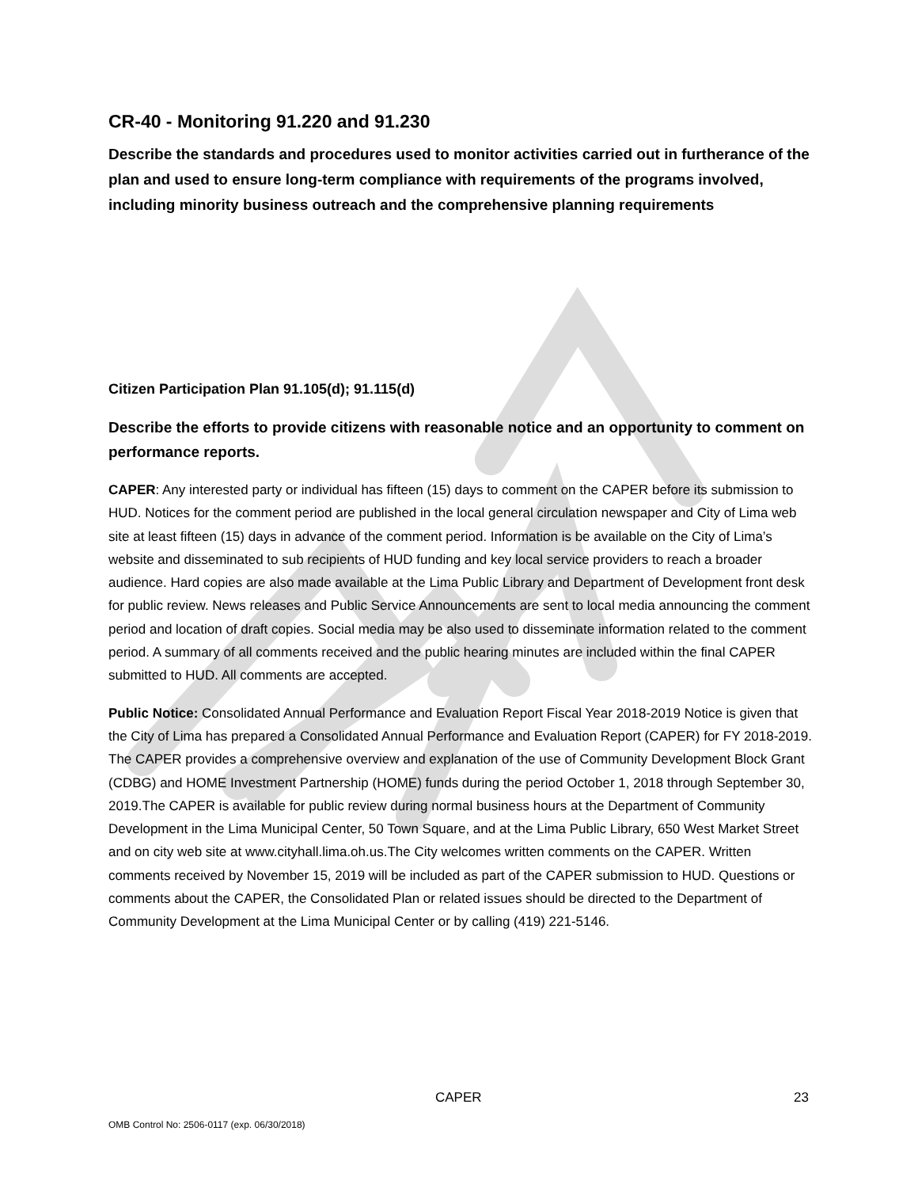CR-40 - Monitoring 91.220 and 91.230
Describe the standards and procedures used to monitor activities carried out in furtherance of the plan and used to ensure long-term compliance with requirements of the programs involved, including minority business outreach and the comprehensive planning requirements
Citizen Participation Plan 91.105(d); 91.115(d)
Describe the efforts to provide citizens with reasonable notice and an opportunity to comment on performance reports.
CAPER: Any interested party or individual has fifteen (15) days to comment on the CAPER before its submission to HUD. Notices for the comment period are published in the local general circulation newspaper and City of Lima web site at least fifteen (15) days in advance of the comment period. Information is be available on the City of Lima’s website and disseminated to sub recipients of HUD funding and key local service providers to reach a broader audience. Hard copies are also made available at the Lima Public Library and Department of Development front desk for public review. News releases and Public Service Announcements are sent to local media announcing the comment period and location of draft copies. Social media may be also used to disseminate information related to the comment period. A summary of all comments received and the public hearing minutes are included within the final CAPER submitted to HUD. All comments are accepted.
Public Notice: Consolidated Annual Performance and Evaluation Report Fiscal Year 2018-2019 Notice is given that the City of Lima has prepared a Consolidated Annual Performance and Evaluation Report (CAPER) for FY 2018-2019. The CAPER provides a comprehensive overview and explanation of the use of Community Development Block Grant (CDBG) and HOME Investment Partnership (HOME) funds during the period October 1, 2018 through September 30, 2019.The CAPER is available for public review during normal business hours at the Department of Community Development in the Lima Municipal Center, 50 Town Square, and at the Lima Public Library, 650 West Market Street and on city web site at www.cityhall.lima.oh.us.The City welcomes written comments on the CAPER. Written comments received by November 15, 2019 will be included as part of the CAPER submission to HUD. Questions or comments about the CAPER, the Consolidated Plan or related issues should be directed to the Department of Community Development at the Lima Municipal Center or by calling (419) 221-5146.
CAPER 23
OMB Control No: 2506-0117 (exp. 06/30/2018)